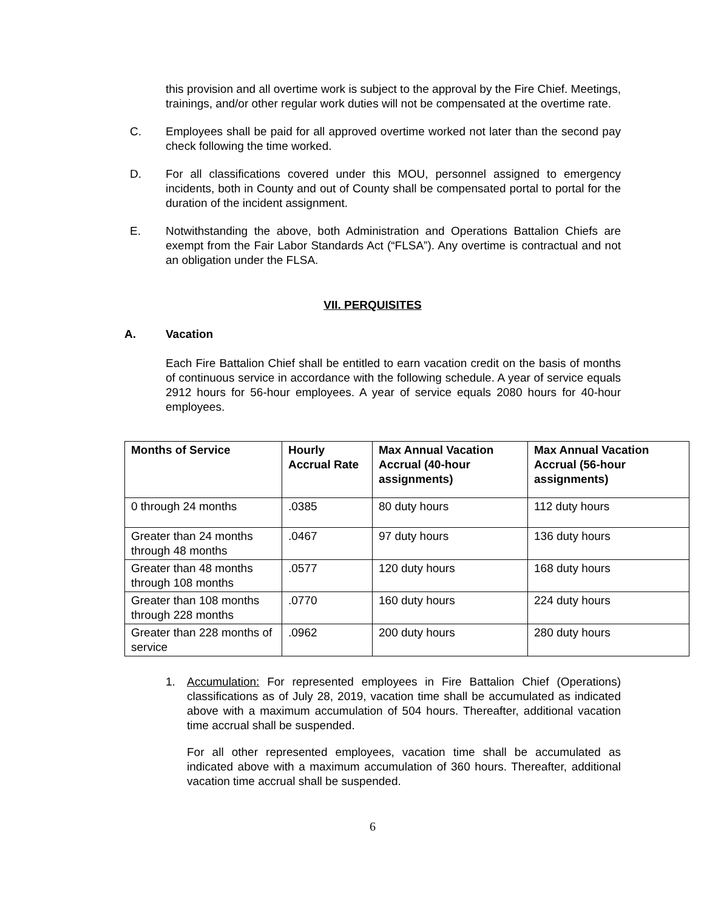this provision and all overtime work is subject to the approval by the Fire Chief. Meetings, trainings, and/or other regular work duties will not be compensated at the overtime rate.
C. Employees shall be paid for all approved overtime worked not later than the second pay check following the time worked.
D. For all classifications covered under this MOU, personnel assigned to emergency incidents, both in County and out of County shall be compensated portal to portal for the duration of the incident assignment.
E. Notwithstanding the above, both Administration and Operations Battalion Chiefs are exempt from the Fair Labor Standards Act (“FLSA”). Any overtime is contractual and not an obligation under the FLSA.
VII. PERQUISITES
A. Vacation
Each Fire Battalion Chief shall be entitled to earn vacation credit on the basis of months of continuous service in accordance with the following schedule. A year of service equals 2912 hours for 56-hour employees. A year of service equals 2080 hours for 40-hour employees.
| Months of Service | Hourly Accrual Rate | Max Annual Vacation Accrual (40-hour assignments) | Max Annual Vacation Accrual (56-hour assignments) |
| --- | --- | --- | --- |
| 0 through 24 months | .0385 | 80 duty hours | 112 duty hours |
| Greater than 24 months through 48 months | .0467 | 97 duty hours | 136 duty hours |
| Greater than 48 months through 108 months | .0577 | 120 duty hours | 168 duty hours |
| Greater than 108 months through 228 months | .0770 | 160 duty hours | 224 duty hours |
| Greater than 228 months of service | .0962 | 200 duty hours | 280 duty hours |
1. Accumulation: For represented employees in Fire Battalion Chief (Operations) classifications as of July 28, 2019, vacation time shall be accumulated as indicated above with a maximum accumulation of 504 hours. Thereafter, additional vacation time accrual shall be suspended.
For all other represented employees, vacation time shall be accumulated as indicated above with a maximum accumulation of 360 hours. Thereafter, additional vacation time accrual shall be suspended.
6